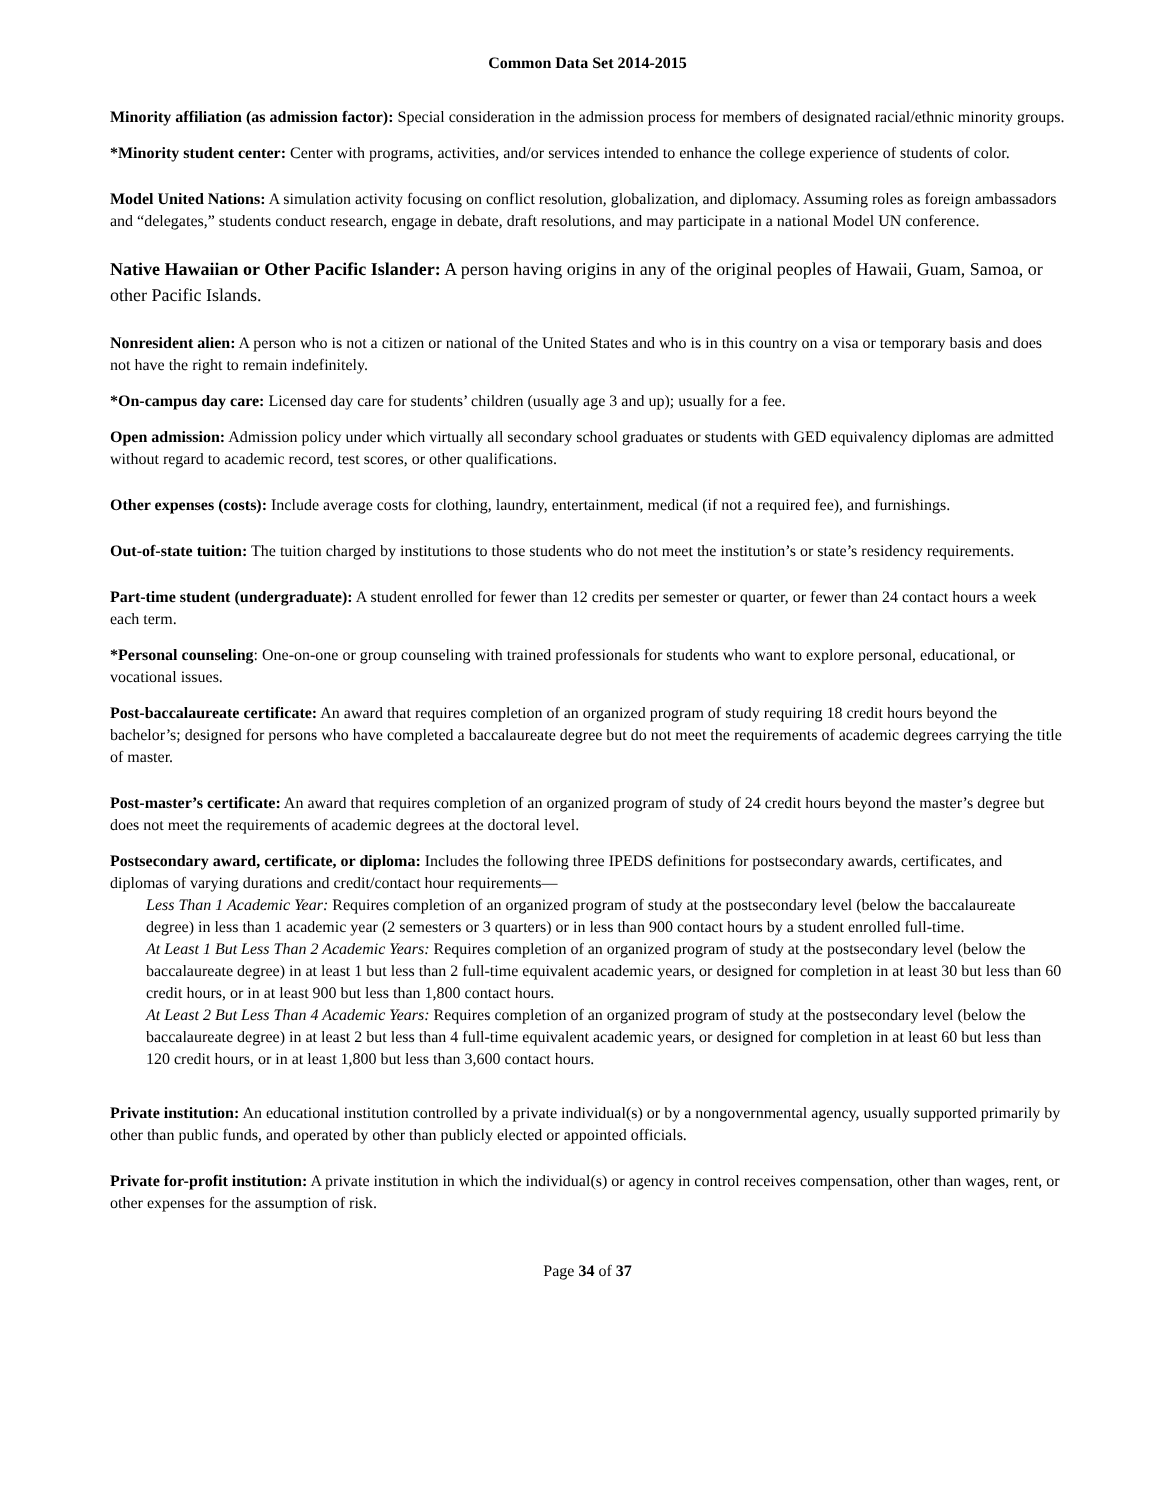Common Data Set 2014-2015
Minority affiliation (as admission factor): Special consideration in the admission process for members of designated racial/ethnic minority groups.
*Minority student center: Center with programs, activities, and/or services intended to enhance the college experience of students of color.
Model United Nations: A simulation activity focusing on conflict resolution, globalization, and diplomacy. Assuming roles as foreign ambassadors and “delegates,” students conduct research, engage in debate, draft resolutions, and may participate in a national Model UN conference.
Native Hawaiian or Other Pacific Islander: A person having origins in any of the original peoples of Hawaii, Guam, Samoa, or other Pacific Islands.
Nonresident alien: A person who is not a citizen or national of the United States and who is in this country on a visa or temporary basis and does not have the right to remain indefinitely.
*On-campus day care: Licensed day care for students’ children (usually age 3 and up); usually for a fee.
Open admission: Admission policy under which virtually all secondary school graduates or students with GED equivalency diplomas are admitted without regard to academic record, test scores, or other qualifications.
Other expenses (costs): Include average costs for clothing, laundry, entertainment, medical (if not a required fee), and furnishings.
Out-of-state tuition: The tuition charged by institutions to those students who do not meet the institution’s or state’s residency requirements.
Part-time student (undergraduate): A student enrolled for fewer than 12 credits per semester or quarter, or fewer than 24 contact hours a week each term.
*Personal counseling: One-on-one or group counseling with trained professionals for students who want to explore personal, educational, or vocational issues.
Post-baccalaureate certificate: An award that requires completion of an organized program of study requiring 18 credit hours beyond the bachelor’s; designed for persons who have completed a baccalaureate degree but do not meet the requirements of academic degrees carrying the title of master.
Post-master’s certificate: An award that requires completion of an organized program of study of 24 credit hours beyond the master’s degree but does not meet the requirements of academic degrees at the doctoral level.
Postsecondary award, certificate, or diploma: Includes the following three IPEDS definitions for postsecondary awards, certificates, and diplomas of varying durations and credit/contact hour requirements—
Less Than 1 Academic Year: Requires completion of an organized program of study at the postsecondary level (below the baccalaureate degree) in less than 1 academic year (2 semesters or 3 quarters) or in less than 900 contact hours by a student enrolled full-time.
At Least 1 But Less Than 2 Academic Years: Requires completion of an organized program of study at the postsecondary level (below the baccalaureate degree) in at least 1 but less than 2 full-time equivalent academic years, or designed for completion in at least 30 but less than 60 credit hours, or in at least 900 but less than 1,800 contact hours.
At Least 2 But Less Than 4 Academic Years: Requires completion of an organized program of study at the postsecondary level (below the baccalaureate degree) in at least 2 but less than 4 full-time equivalent academic years, or designed for completion in at least 60 but less than 120 credit hours, or in at least 1,800 but less than 3,600 contact hours.
Private institution: An educational institution controlled by a private individual(s) or by a nongovernmental agency, usually supported primarily by other than public funds, and operated by other than publicly elected or appointed officials.
Private for-profit institution: A private institution in which the individual(s) or agency in control receives compensation, other than wages, rent, or other expenses for the assumption of risk.
Page 34 of 37